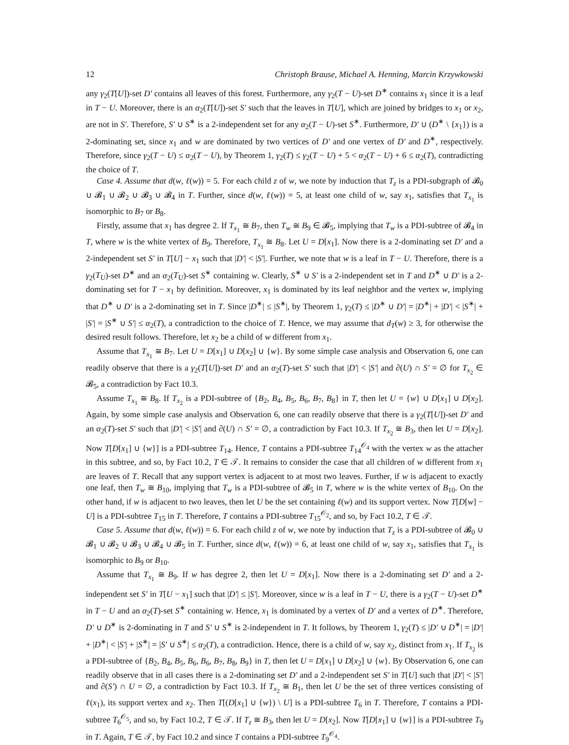12 Christoph Brause, Michael A. Henning, Marcin Krzywkowski
any γ<sub>2</sub>(T[U])-set D′ contains all leaves of this forest. Furthermore, any γ<sub>2</sub>(T − U)-set D<sup>∗</sup> contains x<sub>1</sub> since it is a leaf in T − U. Moreover, there is an α<sub>2</sub>(T[U])-set S′ such that the leaves in T[U], which are joined by bridges to x<sub>1</sub> or x<sub>2</sub>, are not in S′. Therefore, S′ ∪ S<sup>∗</sup> is a 2-independent set for any α<sub>2</sub>(T − U)-set S<sup>∗</sup>. Furthermore, D′ ∪ (D<sup>∗</sup> \ {x<sub>1</sub>}) is a 2-dominating set, since x<sub>1</sub> and w are dominated by two vertices of D′ and one vertex of D′ and D<sup>∗</sup>, respectively. Therefore, since γ<sub>2</sub>(T − U) ≤ α<sub>2</sub>(T − U), by Theorem 1, γ<sub>2</sub>(T) ≤ γ<sub>2</sub>(T − U) + 5 < α<sub>2</sub>(T − U) + 6 ≤ α<sub>2</sub>(T), contradicting the choice of T.
Case 4. Assume that d(w, ℓ(w)) = 5. For each child z of w, we note by induction that T<sub>z</sub> is a PDI-subgraph of 𝓑<sub>0</sub> ∪ 𝓑<sub>1</sub> ∪ 𝓑<sub>2</sub> ∪ 𝓑<sub>3</sub> ∪ 𝓑<sub>4</sub> in T. Further, since d(w, ℓ(w)) = 5, at least one child of w, say x<sub>1</sub>, satisfies that T<sub>x<sub>1</sub></sub> is isomorphic to B<sub>7</sub> or B<sub>8</sub>.
Firstly, assume that x<sub>1</sub> has degree 2. If T<sub>x<sub>1</sub></sub> ≅ B<sub>7</sub>, then T<sub>w</sub> ≅ B<sub>9</sub> ∈ 𝓑<sub>5</sub>, implying that T<sub>w</sub> is a PDI-subtree of 𝓑<sub>4</sub> in T, where w is the white vertex of B<sub>9</sub>. Therefore, T<sub>x<sub>1</sub></sub> ≅ B<sub>8</sub>. Let U = D[x<sub>1</sub>]. Now there is a 2-dominating set D′ and a 2-independent set S′ in T[U] − x<sub>1</sub> such that |D′| < |S′|. Further, we note that w is a leaf in T − U. Therefore, there is a γ<sub>2</sub>(T<sub>U</sub>)-set D<sup>∗</sup> and an α<sub>2</sub>(T<sub>U</sub>)-set S<sup>∗</sup> containing w. Clearly, S<sup>∗</sup> ∪ S′ is a 2-independent set in T and D<sup>∗</sup> ∪ D′ is a 2-dominating set for T − x<sub>1</sub> by definition. Moreover, x<sub>1</sub> is dominated by its leaf neighbor and the vertex w, implying that D<sup>∗</sup> ∪ D′ is a 2-dominating set in T. Since |D<sup>∗</sup>| ≤ |S<sup>∗</sup>|, by Theorem 1, γ<sub>2</sub>(T) ≤ |D<sup>∗</sup> ∪ D′| = |D<sup>∗</sup>| + |D′| < |S<sup>∗</sup>| + |S′| = |S<sup>∗</sup> ∪ S′| ≤ α<sub>2</sub>(T), a contradiction to the choice of T. Hence, we may assume that d<sub>T</sub>(w) ≥ 3, for otherwise the desired result follows. Therefore, let x<sub>2</sub> be a child of w different from x<sub>1</sub>.
Assume that T<sub>x<sub>1</sub></sub> ≅ B<sub>7</sub>. Let U = D[x<sub>1</sub>] ∪ D[x<sub>2</sub>] ∪ {w}. By some simple case analysis and Observation 6, one can readily observe that there is a γ<sub>2</sub>(T[U])-set D′ and an α<sub>2</sub>(T)-set S′ such that |D′| < |S′| and ∂(U) ∩ S′ = ∅ for T<sub>x<sub>2</sub></sub> ∈ 𝓑<sub>5</sub>, a contradiction by Fact 10.3.
Assume T<sub>x<sub>1</sub></sub> ≅ B<sub>8</sub>. If T<sub>x<sub>2</sub></sub> is a PDI-subtree of {B<sub>2</sub>, B<sub>4</sub>, B<sub>5</sub>, B<sub>6</sub>, B<sub>7</sub>, B<sub>8</sub>} in T, then let U = {w} ∪ D[x<sub>1</sub>] ∪ D[x<sub>2</sub>]. Again, by some simple case analysis and Observation 6, one can readily observe that there is a γ<sub>2</sub>(T[U])-set D′ and an α<sub>2</sub>(T)-set S′ such that |D′| < |S′| and ∂(U) ∩ S′ = ∅, a contradiction by Fact 10.3. If T<sub>x<sub>2</sub></sub> ≅ B<sub>3</sub>, then let U = D[x<sub>2</sub>]. Now T[D[x<sub>1</sub>] ∪ {w}] is a PDI-subtree T<sub>14</sub>. Hence, T contains a PDI-subtree T<sub>14</sub><sup>𝒪<sub>4</sub></sup> with the vertex w as the attacher in this subtree, and so, by Fact 10.2, T ∈ 𝒯. It remains to consider the case that all children of w different from x<sub>1</sub> are leaves of T. Recall that any support vertex is adjacent to at most two leaves. Further, if w is adjacent to exactly one leaf, then T<sub>w</sub> ≅ B<sub>10</sub>, implying that T<sub>w</sub> is a PDI-subtree of 𝓑<sub>5</sub> in T, where w is the white vertex of B<sub>10</sub>. On the other hand, if w is adjacent to two leaves, then let U be the set containing ℓ(w) and its support vertex. Now T[D[w] − U] is a PDI-subtree T<sub>15</sub> in T. Therefore, T contains a PDI-subtree T<sub>15</sub><sup>𝒪<sub>2</sub></sup>, and so, by Fact 10.2, T ∈ 𝒯.
Case 5. Assume that d(w, ℓ(w)) = 6. For each child z of w, we note by induction that T<sub>z</sub> is a PDI-subtree of 𝓑<sub>0</sub> ∪ 𝓑<sub>1</sub> ∪ 𝓑<sub>2</sub> ∪ 𝓑<sub>3</sub> ∪ 𝓑<sub>4</sub> ∪ 𝓑<sub>5</sub> in T. Further, since d(w, ℓ(w)) = 6, at least one child of w, say x<sub>1</sub>, satisfies that T<sub>x<sub>1</sub></sub> is isomorphic to B<sub>9</sub> or B<sub>10</sub>.
Assume that T<sub>x<sub>1</sub></sub> ≅ B<sub>9</sub>. If w has degree 2, then let U = D[x<sub>1</sub>]. Now there is a 2-dominating set D′ and a 2-independent set S′ in T[U − x<sub>1</sub>] such that |D′| ≤ |S′|. Moreover, since w is a leaf in T − U, there is a γ<sub>2</sub>(T − U)-set D<sup>∗</sup> in T − U and an α<sub>2</sub>(T)-set S<sup>∗</sup> containing w. Hence, x<sub>1</sub> is dominated by a vertex of D′ and a vertex of D<sup>∗</sup>. Therefore, D′ ∪ D<sup>∗</sup> is 2-dominating in T and S′ ∪ S<sup>∗</sup> is 2-independent in T. It follows, by Theorem 1, γ<sub>2</sub>(T) ≤ |D′ ∪ D<sup>∗</sup>| = |D′| + |D<sup>∗</sup>| < |S′| + |S<sup>∗</sup>| = |S′ ∪ S<sup>∗</sup>| ≤ α<sub>2</sub>(T), a contradiction. Hence, there is a child of w, say x<sub>2</sub>, distinct from x<sub>1</sub>. If T<sub>x<sub>2</sub></sub> is a PDI-subtree of {B<sub>2</sub>, B<sub>4</sub>, B<sub>5</sub>, B<sub>6</sub>, B<sub>6</sub>, B<sub>7</sub>, B<sub>8</sub>, B<sub>9</sub>} in T, then let U = D[x<sub>1</sub>] ∪ D[x<sub>2</sub>] ∪ {w}. By Observation 6, one can readily observe that in all cases there is a 2-dominating set D′ and a 2-independent set S′ in T[U] such that |D′| < |S′| and ∂(S′) ∩ U = ∅, a contradiction by Fact 10.3. If T<sub>x<sub>2</sub></sub> ≅ B<sub>1</sub>, then let U be the set of three vertices consisting of ℓ(x<sub>1</sub>), its support vertex and x<sub>2</sub>. Then T[(D[x<sub>1</sub>] ∪ {w}) \ U] is a PDI-subtree T<sub>6</sub> in T. Therefore, T contains a PDI-subtree T<sub>6</sub><sup>𝒪<sub>5</sub></sup>, and so, by Fact 10.2, T ∈ 𝒯. If T<sub>z</sub> ≅ B<sub>3</sub>, then let U = D[x<sub>2</sub>]. Now T[D[x<sub>1</sub>] ∪ {w}] is a PDI-subtree T<sub>9</sub> in T. Again, T ∈ 𝒯, by Fact 10.2 and since T contains a PDI-subtree T<sub>9</sub><sup>𝒪<sub>4</sub></sup>.